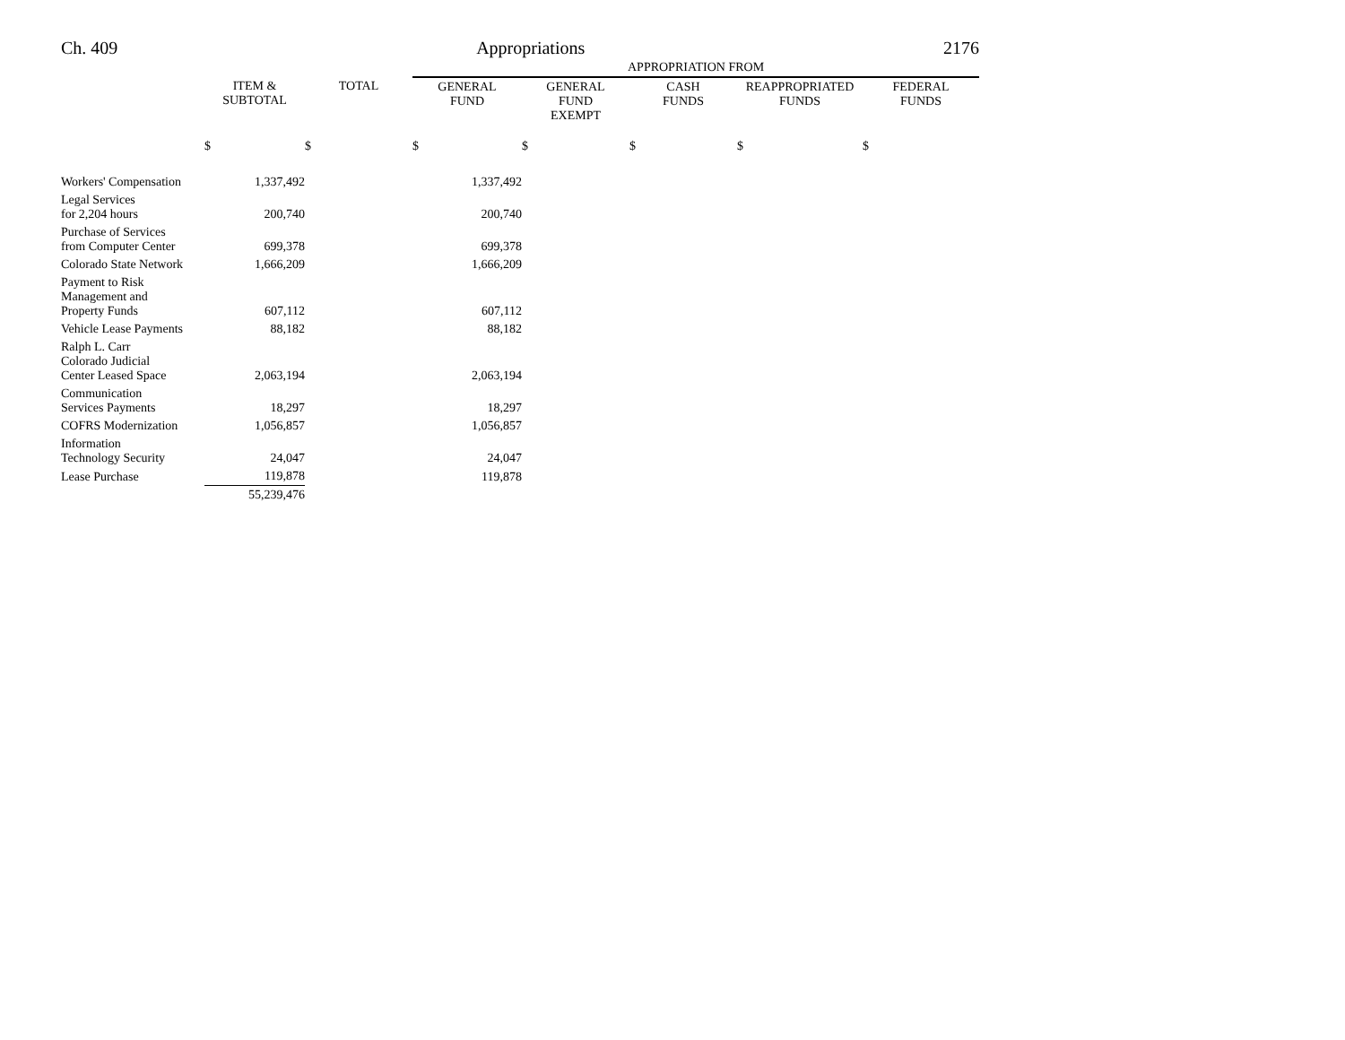Ch. 409 Appropriations 2176
| | | | APPROPRIATION FROM | | | | |
| --- | --- | --- | --- | --- | --- | --- | --- |
| | ITEM & SUBTOTAL | TOTAL | GENERAL FUND | GENERAL FUND EXEMPT | CASH FUNDS | REAPPROPRIATED FUNDS | FEDERAL FUNDS |
| | $ | $ | $ | $ | $ | $ | $ |
| Workers' Compensation | 1,337,492 | | 1,337,492 | | | | |
| Legal Services for 2,204 hours | 200,740 | | 200,740 | | | | |
| Purchase of Services from Computer Center | 699,378 | | 699,378 | | | | |
| Colorado State Network | 1,666,209 | | 1,666,209 | | | | |
| Payment to Risk Management and Property Funds | 607,112 | | 607,112 | | | | |
| Vehicle Lease Payments | 88,182 | | 88,182 | | | | |
| Ralph L. Carr Colorado Judicial Center Leased Space | 2,063,194 | | 2,063,194 | | | | |
| Communication Services Payments | 18,297 | | 18,297 | | | | |
| COFRS Modernization | 1,056,857 | | 1,056,857 | | | | |
| Information Technology Security | 24,047 | | 24,047 | | | | |
| Lease Purchase | 119,878 | | 119,878 | | | | |
| | 55,239,476 | | | | | | |